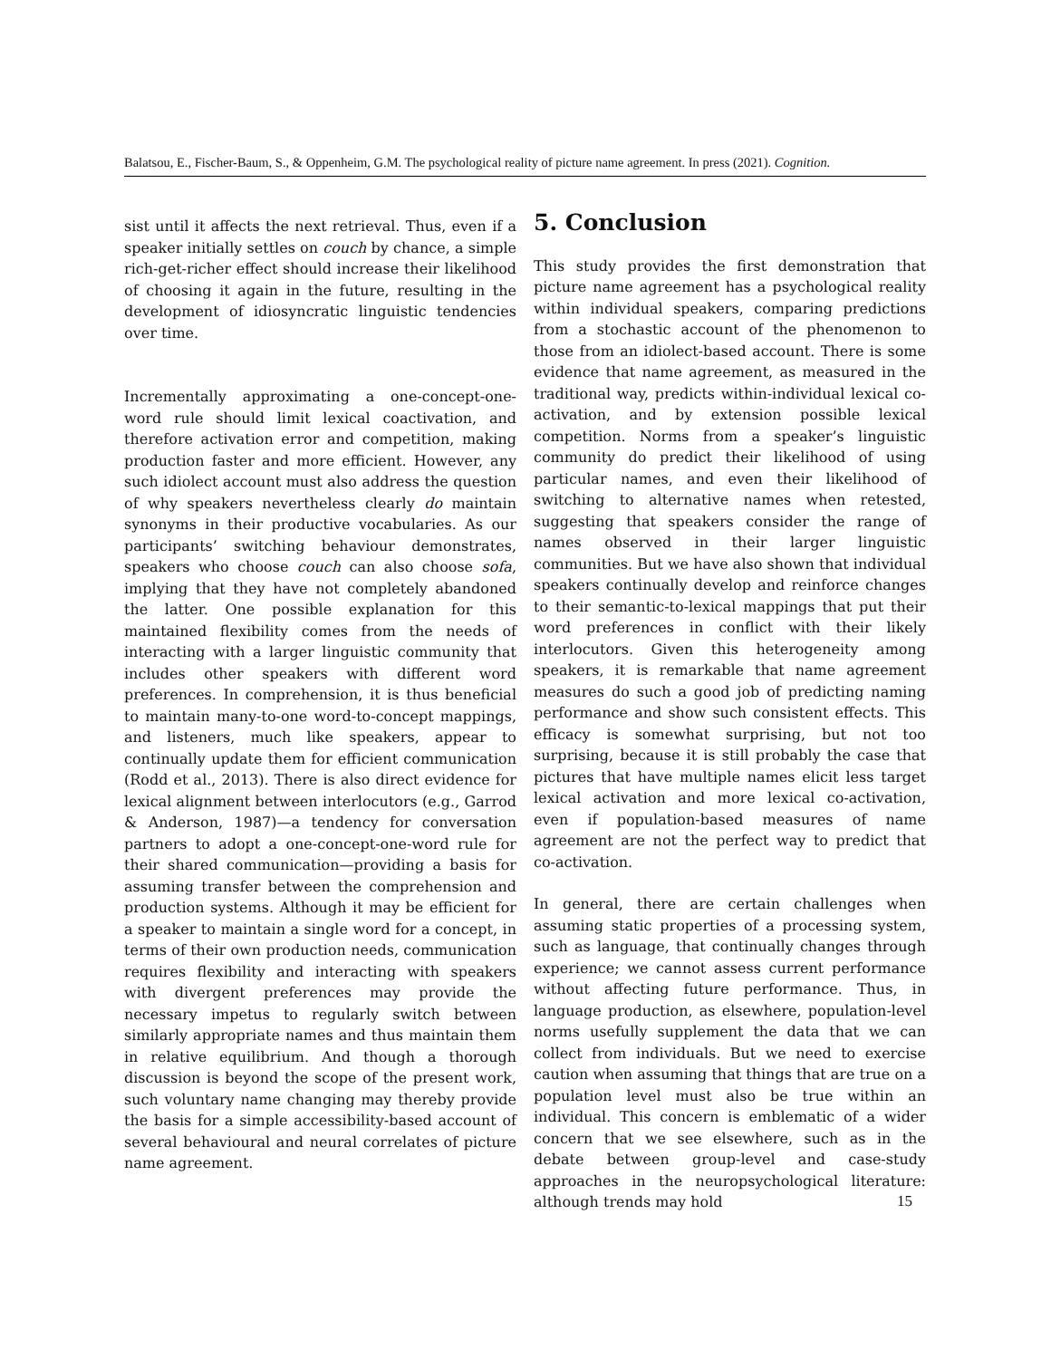Balatsou, E., Fischer-Baum, S., & Oppenheim, G.M. The psychological reality of picture name agreement. In press (2021). Cognition.
sist until it affects the next retrieval. Thus, even if a speaker initially settles on couch by chance, a simple rich-get-richer effect should increase their likelihood of choosing it again in the future, resulting in the development of idiosyncratic linguistic tendencies over time.
Incrementally approximating a one-concept-one-word rule should limit lexical coactivation, and therefore activation error and competition, making production faster and more efficient. However, any such idiolect account must also address the question of why speakers nevertheless clearly do maintain synonyms in their productive vocabularies. As our participants’ switching behaviour demonstrates, speakers who choose couch can also choose sofa, implying that they have not completely abandoned the latter. One possible explanation for this maintained flexibility comes from the needs of interacting with a larger linguistic community that includes other speakers with different word preferences. In comprehension, it is thus beneficial to maintain many-to-one word-to-concept mappings, and listeners, much like speakers, appear to continually update them for efficient communication (Rodd et al., 2013). There is also direct evidence for lexical alignment between interlocutors (e.g., Garrod & Anderson, 1987)—a tendency for conversation partners to adopt a one-concept-one-word rule for their shared communication—providing a basis for assuming transfer between the comprehension and production systems. Although it may be efficient for a speaker to maintain a single word for a concept, in terms of their own production needs, communication requires flexibility and interacting with speakers with divergent preferences may provide the necessary impetus to regularly switch between similarly appropriate names and thus maintain them in relative equilibrium. And though a thorough discussion is beyond the scope of the present work, such voluntary name changing may thereby provide the basis for a simple accessibility-based account of several behavioural and neural correlates of picture name agreement.
5. Conclusion
This study provides the first demonstration that picture name agreement has a psychological reality within individual speakers, comparing predictions from a stochastic account of the phenomenon to those from an idiolect-based account. There is some evidence that name agreement, as measured in the traditional way, predicts within-individual lexical co-activation, and by extension possible lexical competition. Norms from a speaker’s linguistic community do predict their likelihood of using particular names, and even their likelihood of switching to alternative names when retested, suggesting that speakers consider the range of names observed in their larger linguistic communities. But we have also shown that individual speakers continually develop and reinforce changes to their semantic-to-lexical mappings that put their word preferences in conflict with their likely interlocutors. Given this heterogeneity among speakers, it is remarkable that name agreement measures do such a good job of predicting naming performance and show such consistent effects. This efficacy is somewhat surprising, but not too surprising, because it is still probably the case that pictures that have multiple names elicit less target lexical activation and more lexical co-activation, even if population-based measures of name agreement are not the perfect way to predict that co-activation.
In general, there are certain challenges when assuming static properties of a processing system, such as language, that continually changes through experience; we cannot assess current performance without affecting future performance. Thus, in language production, as elsewhere, population-level norms usefully supplement the data that we can collect from individuals. But we need to exercise caution when assuming that things that are true on a population level must also be true within an individual. This concern is emblematic of a wider concern that we see elsewhere, such as in the debate between group-level and case-study approaches in the neuropsychological literature: although trends may hold
15